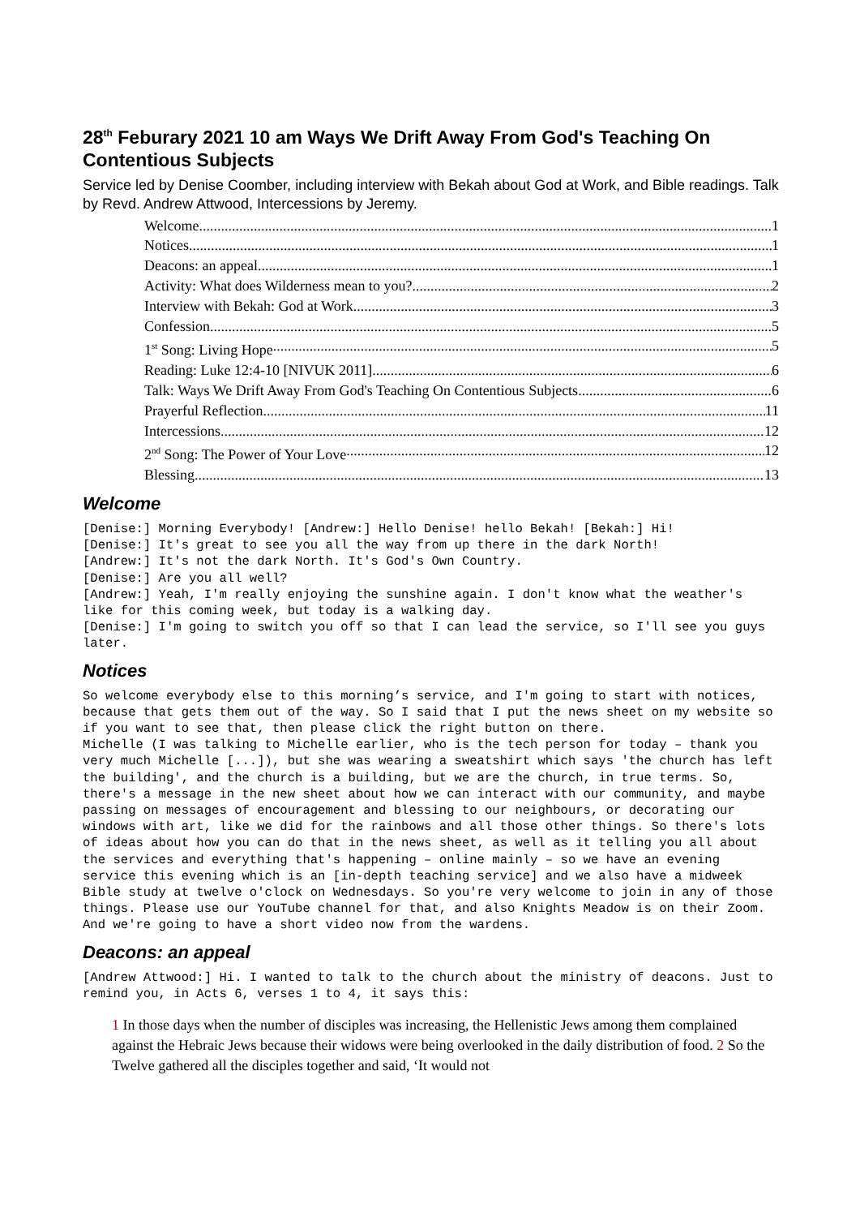28<sup>th</sup> Feburary 2021 10 am Ways We Drift Away From God's Teaching On Contentious Subjects
Service led by Denise Coomber, including interview with Bekah about God at Work, and Bible readings. Talk by Revd. Andrew Attwood, Intercessions by Jeremy.
Welcome 1
Notices 1
Deacons: an appeal 1
Activity: What does Wilderness mean to you? 2
Interview with Bekah: God at Work 3
Confession 5
1<sup>st</sup> Song: Living Hope 5
Reading: Luke 12:4-10 [NIVUK 2011] 6
Talk: Ways We Drift Away From God's Teaching On Contentious Subjects 6
Prayerful Reflection 11
Intercessions 12
2<sup>nd</sup> Song: The Power of Your Love 12
Blessing 13
Welcome
[Denise:] Morning Everybody! [Andrew:] Hello Denise! hello Bekah! [Bekah:] Hi!
[Denise:] It's great to see you all the way from up there in the dark North!
[Andrew:] It's not the dark North. It's God's Own Country.
[Denise:] Are you all well?
[Andrew:] Yeah, I'm really enjoying the sunshine again. I don't know what the weather's like for this coming week, but today is a walking day.
[Denise:] I'm going to switch you off so that I can lead the service, so I'll see you guys later.
Notices
So welcome everybody else to this morning’s service, and I'm going to start with notices, because that gets them out of the way. So I said that I put the news sheet on my website so if you want to see that, then please click the right button on there.
Michelle (I was talking to Michelle earlier, who is the tech person for today – thank you very much Michelle [...]), but she was wearing a sweatshirt which says 'the church has left the building', and the church is a building, but we are the church, in true terms. So, there's a message in the new sheet about how we can interact with our community, and maybe passing on messages of encouragement and blessing to our neighbours, or decorating our windows with art, like we did for the rainbows and all those other things. So there's lots of ideas about how you can do that in the news sheet, as well as it telling you all about the services and everything that's happening – online mainly – so we have an evening service this evening which is an [in-depth teaching service] and we also have a midweek Bible study at twelve o'clock on Wednesdays. So you're very welcome to join in any of those things. Please use our YouTube channel for that, and also Knights Meadow is on their Zoom. And we're going to have a short video now from the wardens.
Deacons: an appeal
[Andrew Attwood:] Hi. I wanted to talk to the church about the ministry of deacons. Just to remind you, in Acts 6, verses 1 to 4, it says this:
1 In those days when the number of disciples was increasing, the Hellenistic Jews among them complained against the Hebraic Jews because their widows were being overlooked in the daily distribution of food. 2 So the Twelve gathered all the disciples together and said, ‘It would not